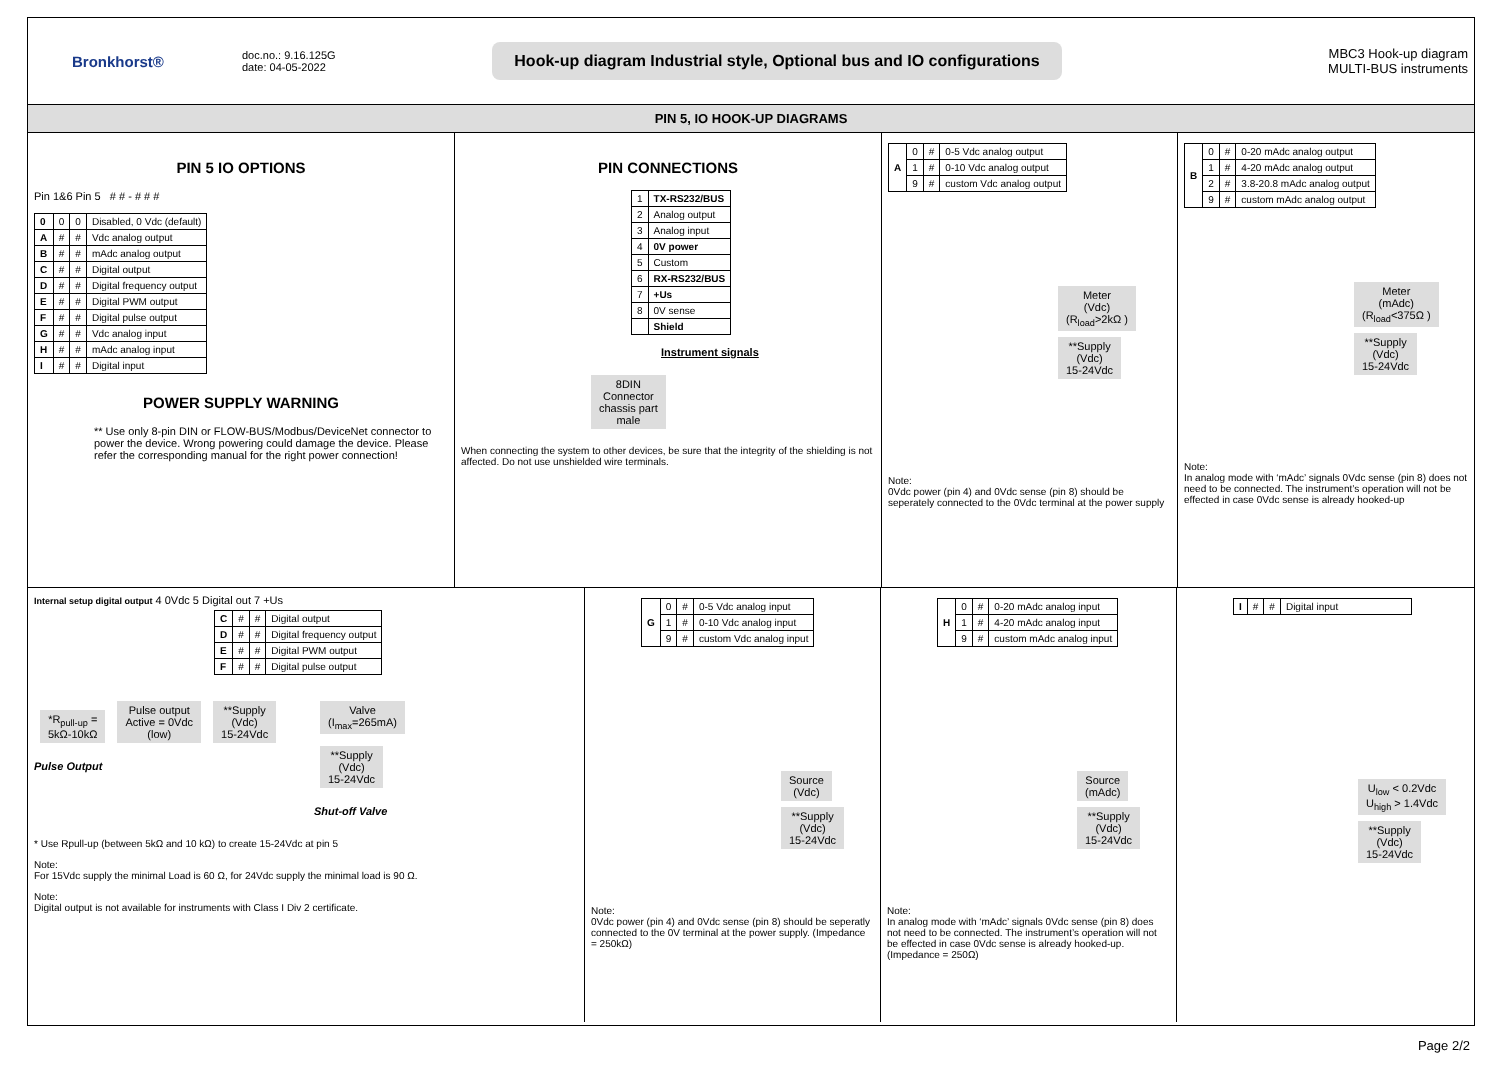Bronkhorst®
doc.no.: 9.16.125G
date: 04-05-2022
Hook-up diagram Industrial style, Optional bus and IO configurations
MBC3 Hook-up diagram
MULTI-BUS instruments
PIN 5, IO HOOK-UP DIAGRAMS
PIN 5 IO OPTIONS
Pin 1&6 Pin 5 # # - # # #
| 0 | 0 | 0 | Disabled, 0 Vdc (default) |
| A | # | # | Vdc analog output |
| B | # | # | mAdc analog output |
| C | # | # | Digital output |
| D | # | # | Digital frequency output |
| E | # | # | Digital PWM output |
| F | # | # | Digital pulse output |
| G | # | # | Vdc analog input |
| H | # | # | mAdc analog input |
| I | # | # | Digital input |
POWER SUPPLY WARNING
** Use only 8-pin DIN or FLOW-BUS/Modbus/DeviceNet connector to power the device. Wrong powering could damage the device. Please refer the corresponding manual for the right power connection!
PIN CONNECTIONS
| 1 | TX-RS232/BUS |
| 2 | Analog output |
| 3 | Analog input |
| 4 | 0V power |
| 5 | Custom |
| 6 | RX-RS232/BUS |
| 7 | +Us |
| 8 | 0V sense |
| | Shield |
Instrument signals
8DIN
Connector
chassis part
male
When connecting the system to other devices, be sure that the integrity of the shielding is not affected. Do not use unshielded wire terminals.
| A | 0 | # | 0-5 Vdc analog output |
| | 1 | # | 0-10 Vdc analog output |
| | 9 | # | custom Vdc analog output |
Meter
(Vdc)
(R<sub>load</sub>>2kΩ )
**Supply
(Vdc)
15-24Vdc
Note:
0Vdc power (pin 4) and 0Vdc sense (pin 8) should be seperately connected to the 0Vdc terminal at the power supply
| B | 0 | # | 0-20 mAdc analog output |
| | 1 | # | 4-20 mAdc analog output |
| | 2 | # | 3.8-20.8 mAdc analog output |
| | 9 | # | custom mAdc analog output |
Meter
(mAdc)
(R<sub>load</sub><375Ω )
**Supply
(Vdc)
15-24Vdc
Note:
In analog mode with ‘mAdc’ signals 0Vdc sense (pin 8) does not need to be connected. The instrument’s operation will not be effected in case 0Vdc sense is already hooked-up
Internal setup digital output 4 0Vdc 5 Digital out 7 +Us
| C | # | # | Digital output |
| D | # | # | Digital frequency output |
| E | # | # | Digital PWM output |
| F | # | # | Digital pulse output |
*R<sub>pull-up</sub> =
5kΩ-10kΩ
Pulse output
Active = 0Vdc
(low)
**Supply
(Vdc)
15-24Vdc
Pulse Output
Valve
(I<sub>max</sub>=265mA)
**Supply
(Vdc)
15-24Vdc
Shut-off Valve
* Use Rpull-up (between 5kΩ and 10 kΩ) to create 15-24Vdc at pin 5
Note:
For 15Vdc supply the minimal Load is 60 Ω, for 24Vdc supply the minimal load is 90 Ω.
Note:
Digital output is not available for instruments with Class I Div 2 certificate.
| G | 0 | # | 0-5 Vdc analog input |
| | 1 | # | 0-10 Vdc analog input |
| | 9 | # | custom Vdc analog input |
Source
(Vdc)
**Supply
(Vdc)
15-24Vdc
Note:
0Vdc power (pin 4) and 0Vdc sense (pin 8) should be seperatly connected to the 0V terminal at the power supply. (Impedance = 250kΩ)
| H | 0 | # | 0-20 mAdc analog input |
| | 1 | # | 4-20 mAdc analog input |
| | 9 | # | custom mAdc analog input |
Source
(mAdc)
**Supply
(Vdc)
15-24Vdc
Note:
In analog mode with ‘mAdc’ signals 0Vdc sense (pin 8) does not need to be connected. The instrument’s operation will not be effected in case 0Vdc sense is already hooked-up. (Impedance = 250Ω)
| I | # | # | Digital input |
U<sub>low</sub> < 0.2Vdc
U<sub>high</sub> > 1.4Vdc
**Supply
(Vdc)
15-24Vdc
Page 2/2